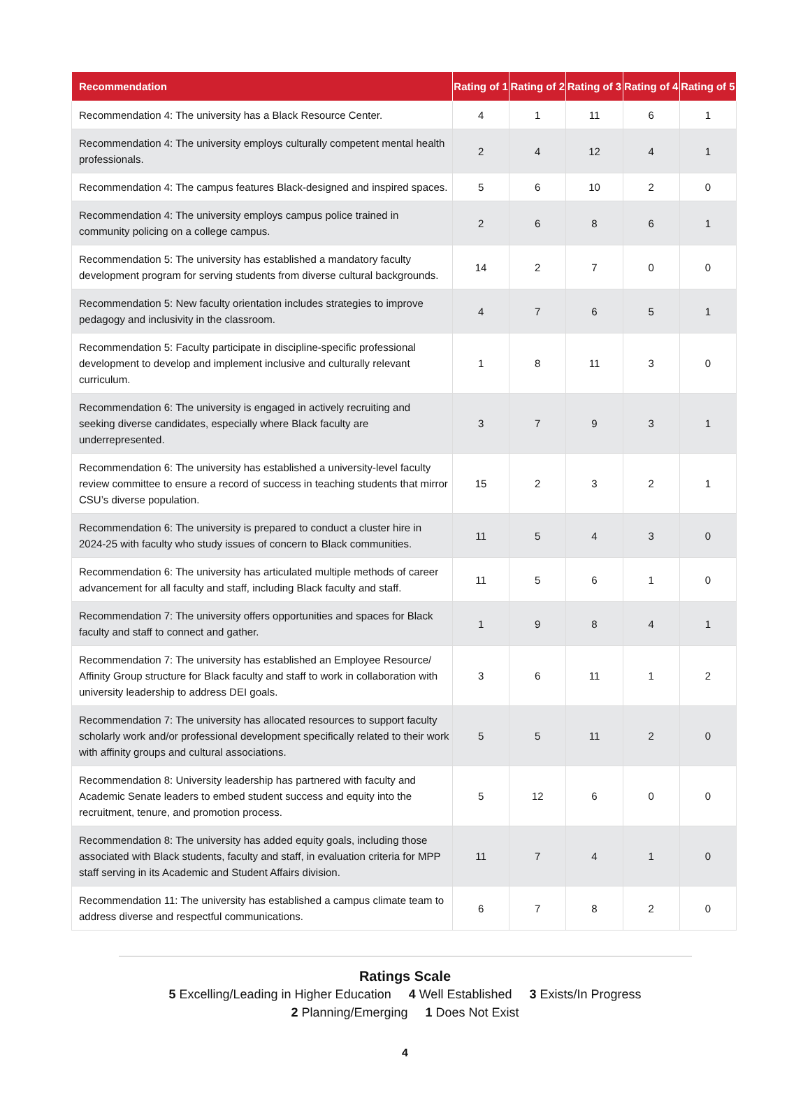| Recommendation | Rating of 1 | Rating of 2 | Rating of 3 | Rating of 4 | Rating of 5 |
| --- | --- | --- | --- | --- | --- |
| Recommendation 4: The university has a Black Resource Center. | 4 | 1 | 11 | 6 | 1 |
| Recommendation 4: The university employs culturally competent mental health professionals. | 2 | 4 | 12 | 4 | 1 |
| Recommendation 4: The campus features Black-designed and inspired spaces. | 5 | 6 | 10 | 2 | 0 |
| Recommendation 4: The university employs campus police trained in community policing on a college campus. | 2 | 6 | 8 | 6 | 1 |
| Recommendation 5: The university has established a mandatory faculty development program for serving students from diverse cultural backgrounds. | 14 | 2 | 7 | 0 | 0 |
| Recommendation 5: New faculty orientation includes strategies to improve pedagogy and inclusivity in the classroom. | 4 | 7 | 6 | 5 | 1 |
| Recommendation 5: Faculty participate in discipline-specific professional development to develop and implement inclusive and culturally relevant curriculum. | 1 | 8 | 11 | 3 | 0 |
| Recommendation 6: The university is engaged in actively recruiting and seeking diverse candidates, especially where Black faculty are underrepresented. | 3 | 7 | 9 | 3 | 1 |
| Recommendation 6: The university has established a university-level faculty review committee to ensure a record of success in teaching students that mirror CSU’s diverse population. | 15 | 2 | 3 | 2 | 1 |
| Recommendation 6: The university is prepared to conduct a cluster hire in 2024-25 with faculty who study issues of concern to Black communities. | 11 | 5 | 4 | 3 | 0 |
| Recommendation 6: The university has articulated multiple methods of career advancement for all faculty and staff, including Black faculty and staff. | 11 | 5 | 6 | 1 | 0 |
| Recommendation 7: The university offers opportunities and spaces for Black faculty and staff to connect and gather. | 1 | 9 | 8 | 4 | 1 |
| Recommendation 7: The university has established an Employee Resource/ Affinity Group structure for Black faculty and staff to work in collaboration with university leadership to address DEI goals. | 3 | 6 | 11 | 1 | 2 |
| Recommendation 7: The university has allocated resources to support faculty scholarly work and/or professional development specifically related to their work with affinity groups and cultural associations. | 5 | 5 | 11 | 2 | 0 |
| Recommendation 8: University leadership has partnered with faculty and Academic Senate leaders to embed student success and equity into the recruitment, tenure, and promotion process. | 5 | 12 | 6 | 0 | 0 |
| Recommendation 8: The university has added equity goals, including those associated with Black students, faculty and staff, in evaluation criteria for MPP staff serving in its Academic and Student Affairs division. | 11 | 7 | 4 | 1 | 0 |
| Recommendation 11: The university has established a campus climate team to address diverse and respectful communications. | 6 | 7 | 8 | 2 | 0 |
Ratings Scale
5 Excelling/Leading in Higher Education 4 Well Established 3 Exists/In Progress
2 Planning/Emerging 1 Does Not Exist
4